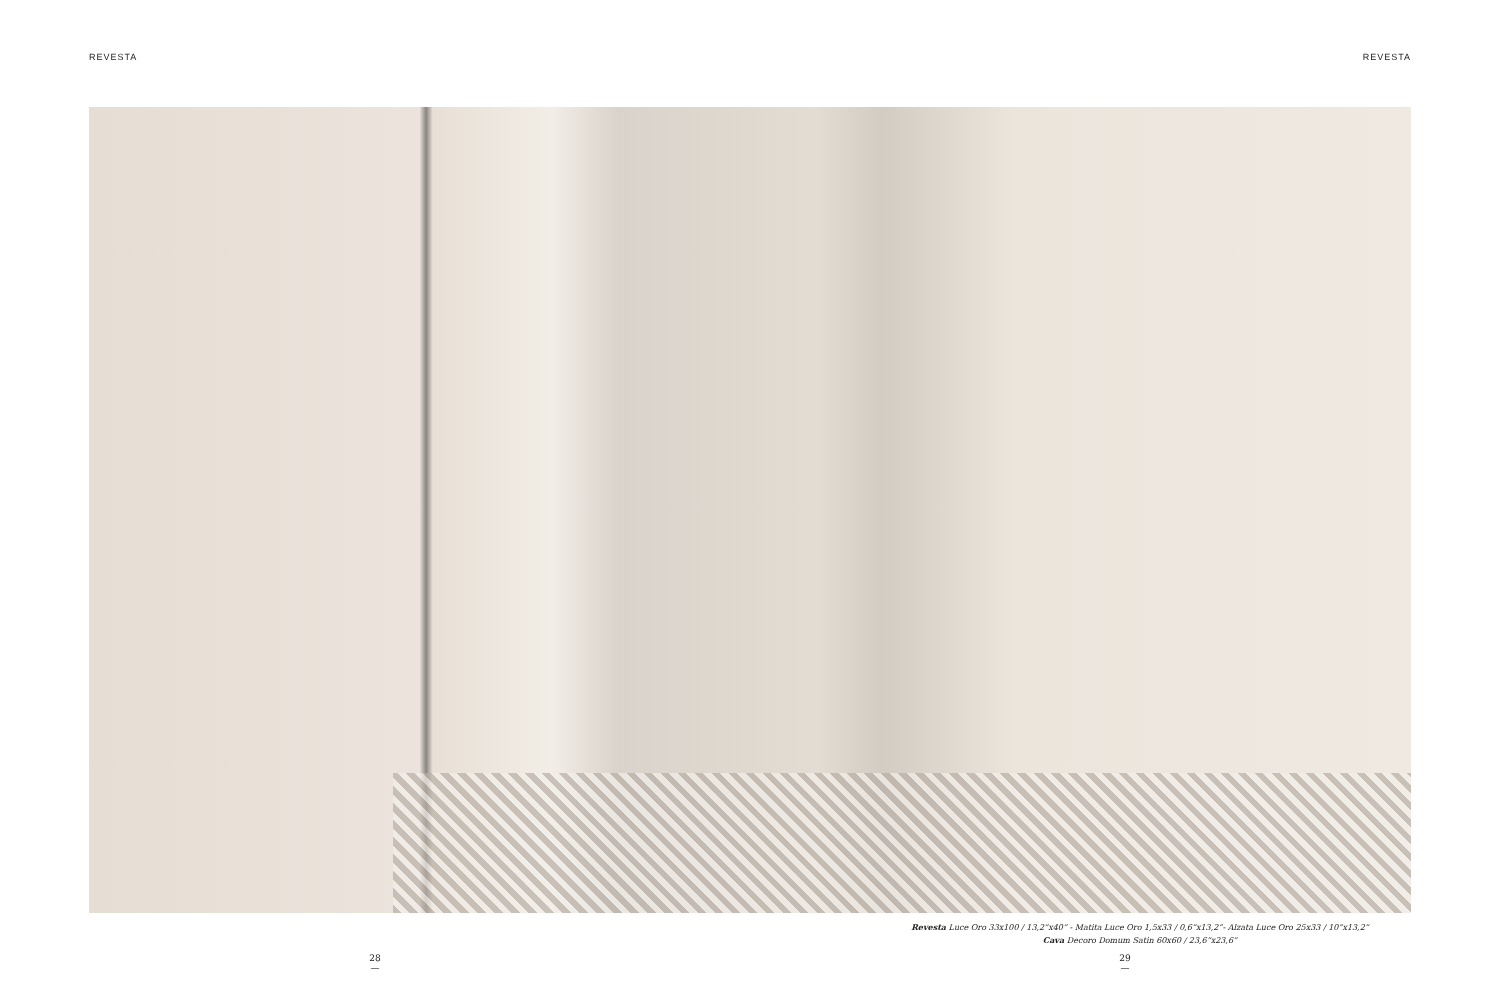REVESTA REVESTA
Revesta Luce Oro 33x100 / 13,2”x40” - Matita Luce Oro 1,5x33 / 0,6”x13,2”- Alzata Luce Oro 25x33 / 10”x13,2”
Cava Decoro Domum Satin 60x60 / 23,6”x23,6”
28
—
29
—